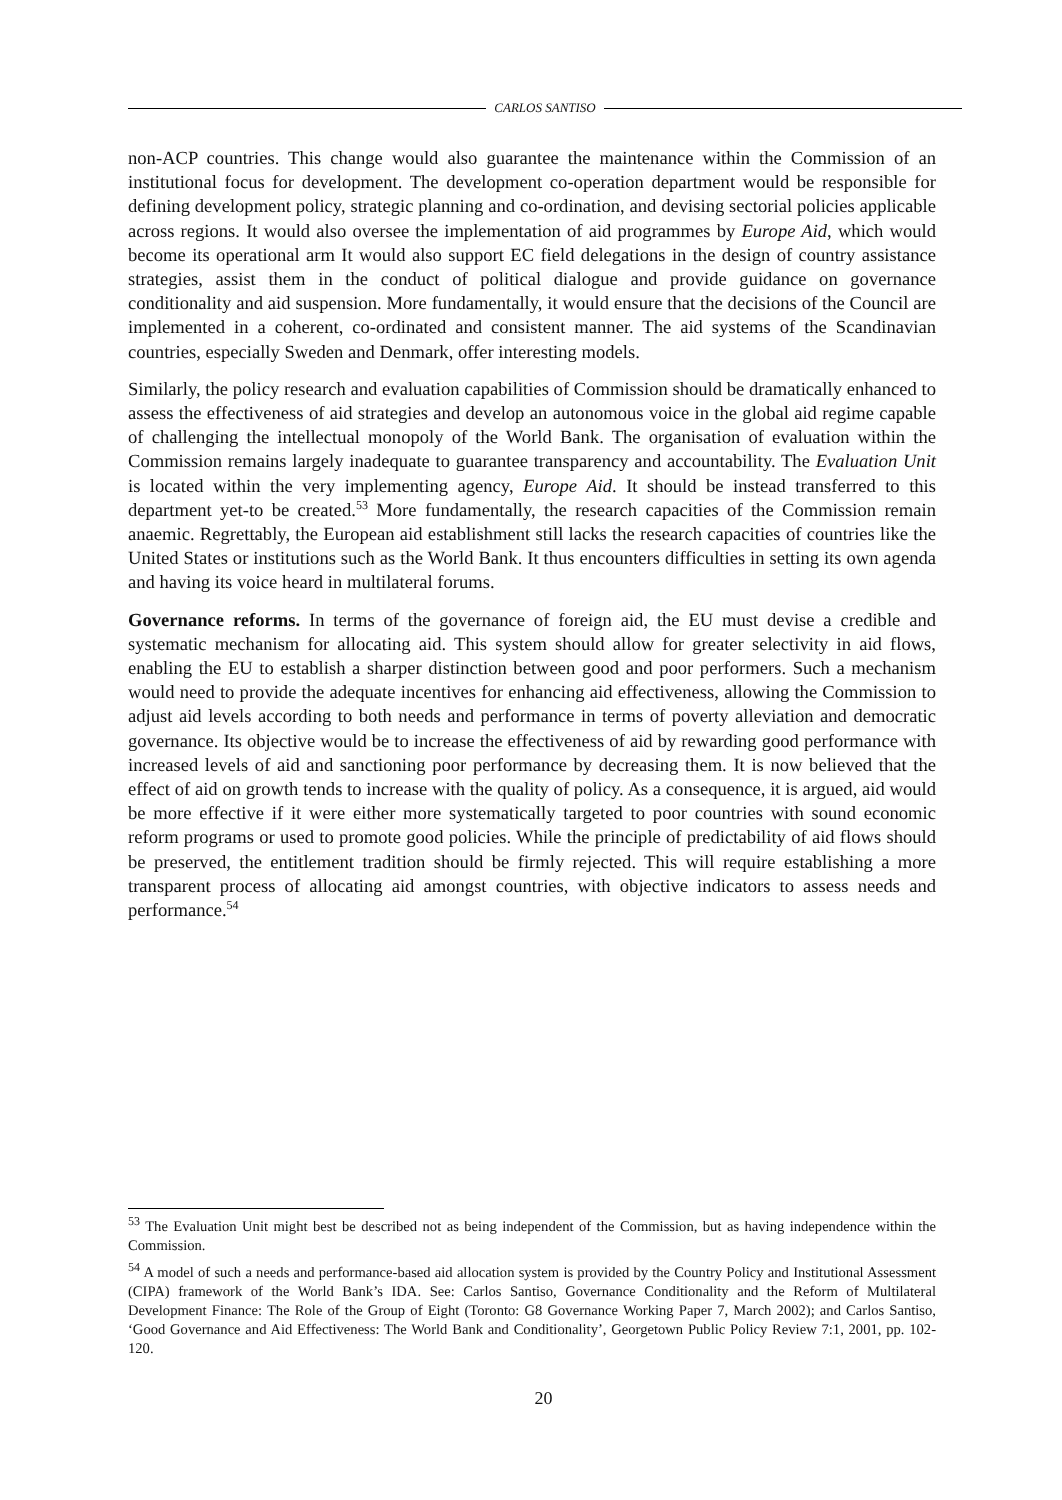CARLOS SANTISO
non-ACP countries. This change would also guarantee the maintenance within the Commission of an institutional focus for development. The development co-operation department would be responsible for defining development policy, strategic planning and co-ordination, and devising sectorial policies applicable across regions. It would also oversee the implementation of aid programmes by Europe Aid, which would become its operational arm It would also support EC field delegations in the design of country assistance strategies, assist them in the conduct of political dialogue and provide guidance on governance conditionality and aid suspension. More fundamentally, it would ensure that the decisions of the Council are implemented in a coherent, co-ordinated and consistent manner. The aid systems of the Scandinavian countries, especially Sweden and Denmark, offer interesting models.
Similarly, the policy research and evaluation capabilities of Commission should be dramatically enhanced to assess the effectiveness of aid strategies and develop an autonomous voice in the global aid regime capable of challenging the intellectual monopoly of the World Bank. The organisation of evaluation within the Commission remains largely inadequate to guarantee transparency and accountability. The Evaluation Unit is located within the very implementing agency, Europe Aid. It should be instead transferred to this department yet-to be created.<sup>53</sup> More fundamentally, the research capacities of the Commission remain anaemic. Regrettably, the European aid establishment still lacks the research capacities of countries like the United States or institutions such as the World Bank. It thus encounters difficulties in setting its own agenda and having its voice heard in multilateral forums.
Governance reforms. In terms of the governance of foreign aid, the EU must devise a credible and systematic mechanism for allocating aid. This system should allow for greater selectivity in aid flows, enabling the EU to establish a sharper distinction between good and poor performers. Such a mechanism would need to provide the adequate incentives for enhancing aid effectiveness, allowing the Commission to adjust aid levels according to both needs and performance in terms of poverty alleviation and democratic governance. Its objective would be to increase the effectiveness of aid by rewarding good performance with increased levels of aid and sanctioning poor performance by decreasing them. It is now believed that the effect of aid on growth tends to increase with the quality of policy. As a consequence, it is argued, aid would be more effective if it were either more systematically targeted to poor countries with sound economic reform programs or used to promote good policies. While the principle of predictability of aid flows should be preserved, the entitlement tradition should be firmly rejected. This will require establishing a more transparent process of allocating aid amongst countries, with objective indicators to assess needs and performance.<sup>54</sup>
<sup>53</sup> The Evaluation Unit might best be described not as being independent of the Commission, but as having independence within the Commission.
<sup>54</sup> A model of such a needs and performance-based aid allocation system is provided by the Country Policy and Institutional Assessment (CIPA) framework of the World Bank’s IDA. See: Carlos Santiso, Governance Conditionality and the Reform of Multilateral Development Finance: The Role of the Group of Eight (Toronto: G8 Governance Working Paper 7, March 2002); and Carlos Santiso, ‘Good Governance and Aid Effectiveness: The World Bank and Conditionality’, Georgetown Public Policy Review 7:1, 2001, pp. 102-120.
20